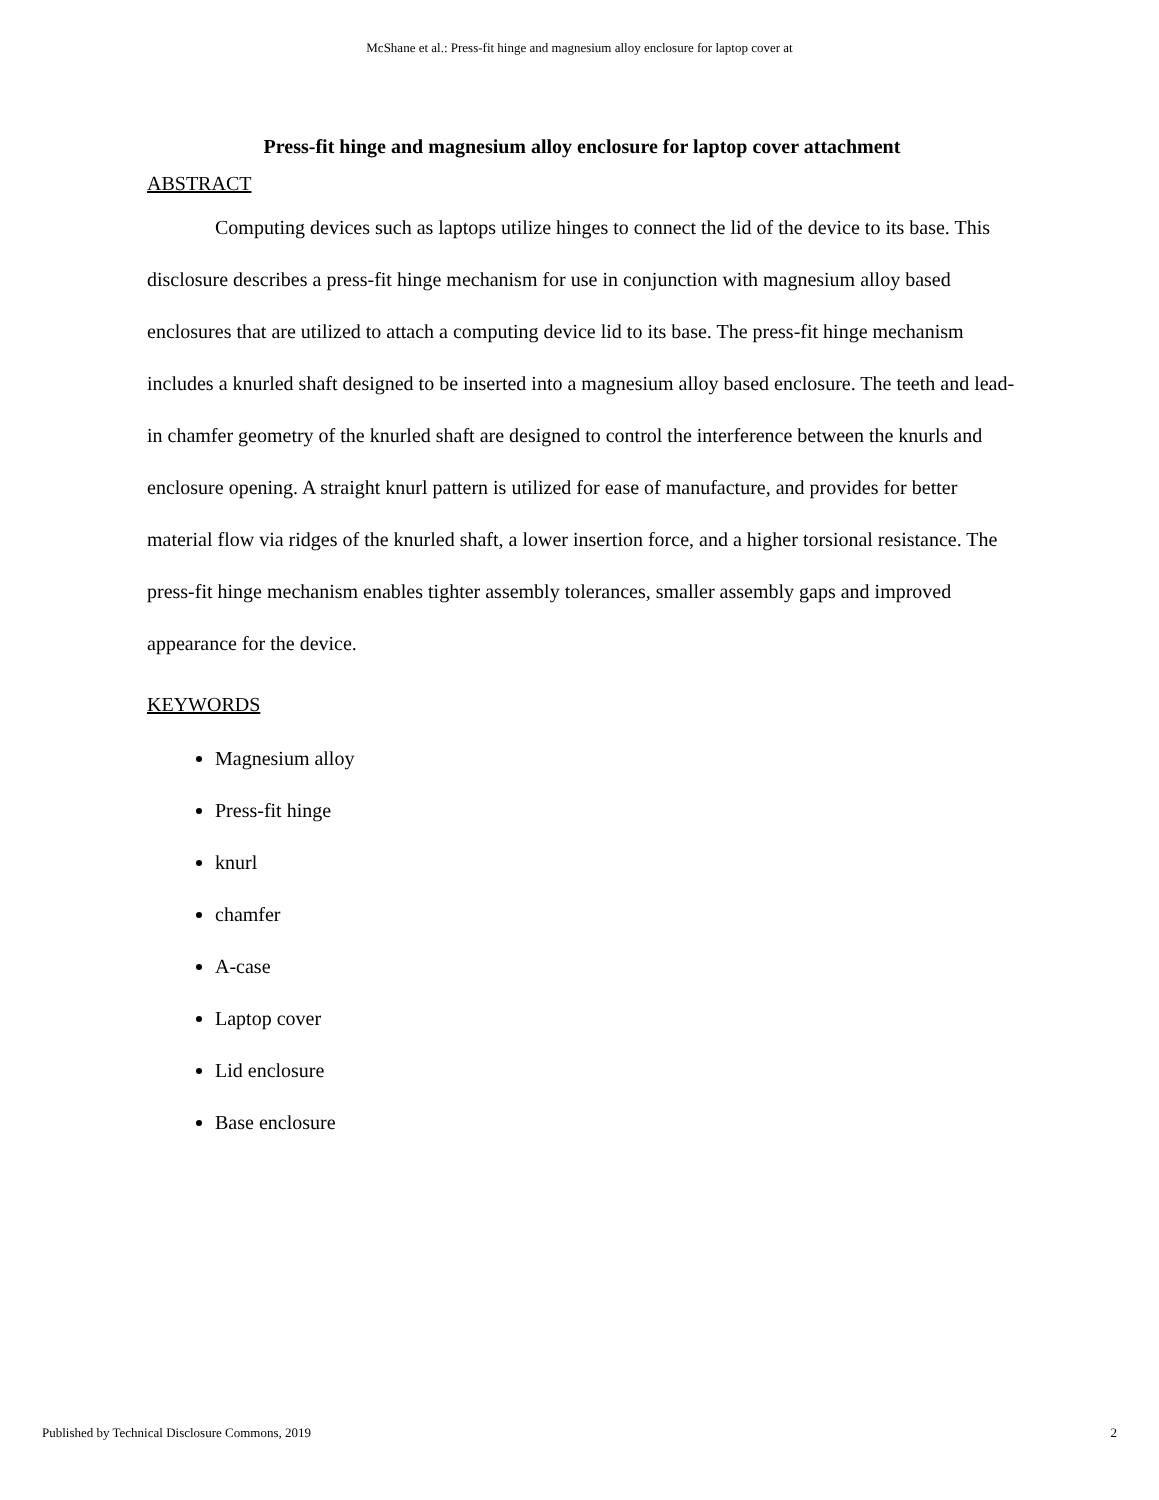McShane et al.: Press-fit hinge and magnesium alloy enclosure for laptop cover at
Press-fit hinge and magnesium alloy enclosure for laptop cover attachment
ABSTRACT
Computing devices such as laptops utilize hinges to connect the lid of the device to its base. This disclosure describes a press-fit hinge mechanism for use in conjunction with magnesium alloy based enclosures that are utilized to attach a computing device lid to its base. The press-fit hinge mechanism includes a knurled shaft designed to be inserted into a magnesium alloy based enclosure. The teeth and lead-in chamfer geometry of the knurled shaft are designed to control the interference between the knurls and enclosure opening. A straight knurl pattern is utilized for ease of manufacture, and provides for better material flow via ridges of the knurled shaft, a lower insertion force, and a higher torsional resistance. The press-fit hinge mechanism enables tighter assembly tolerances, smaller assembly gaps and improved appearance for the device.
KEYWORDS
Magnesium alloy
Press-fit hinge
knurl
chamfer
A-case
Laptop cover
Lid enclosure
Base enclosure
Published by Technical Disclosure Commons, 2019 2